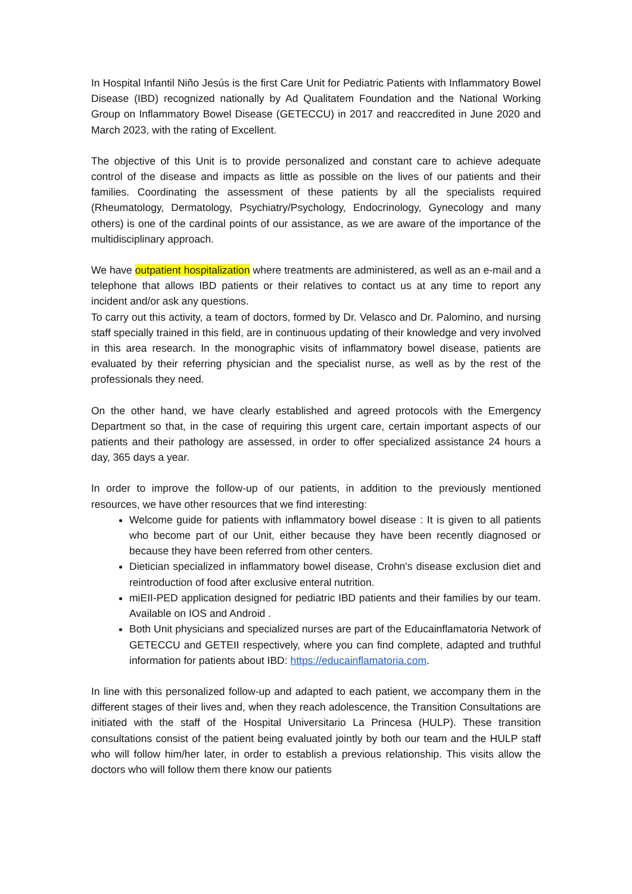In Hospital Infantil Niño Jesús is the first Care Unit for Pediatric Patients with Inflammatory Bowel Disease (IBD) recognized nationally by Ad Qualitatem Foundation and the National Working Group on Inflammatory Bowel Disease (GETECCU) in 2017 and reaccredited in June 2020 and March 2023, with the rating of Excellent.
The objective of this Unit is to provide personalized and constant care to achieve adequate control of the disease and impacts as little as possible on the lives of our patients and their families. Coordinating the assessment of these patients by all the specialists required (Rheumatology, Dermatology, Psychiatry/Psychology, Endocrinology, Gynecology and many others) is one of the cardinal points of our assistance, as we are aware of the importance of the multidisciplinary approach.
We have outpatient hospitalization where treatments are administered, as well as an e-mail and a telephone that allows IBD patients or their relatives to contact us at any time to report any incident and/or ask any questions.
To carry out this activity, a team of doctors, formed by Dr. Velasco and Dr. Palomino, and nursing staff specially trained in this field, are in continuous updating of their knowledge and very involved in this area research. In the monographic visits of inflammatory bowel disease, patients are evaluated by their referring physician and the specialist nurse, as well as by the rest of the professionals they need.
On the other hand, we have clearly established and agreed protocols with the Emergency Department so that, in the case of requiring this urgent care, certain important aspects of our patients and their pathology are assessed, in order to offer specialized assistance 24 hours a day, 365 days a year.
In order to improve the follow-up of our patients, in addition to the previously mentioned resources, we have other resources that we find interesting:
Welcome guide for patients with inflammatory bowel disease : It is given to all patients who become part of our Unit, either because they have been recently diagnosed or because they have been referred from other centers.
Dietician specialized in inflammatory bowel disease, Crohn's disease exclusion diet and reintroduction of food after exclusive enteral nutrition.
miEII-PED application designed for pediatric IBD patients and their families by our team. Available on IOS and Android .
Both Unit physicians and specialized nurses are part of the Educainflamatoria Network of GETECCU and GETEII respectively, where you can find complete, adapted and truthful information for patients about IBD: https://educainflamatoria.com.
In line with this personalized follow-up and adapted to each patient, we accompany them in the different stages of their lives and, when they reach adolescence, the Transition Consultations are initiated with the staff of the Hospital Universitario La Princesa (HULP). These transition consultations consist of the patient being evaluated jointly by both our team and the HULP staff who will follow him/her later, in order to establish a previous relationship. This visits allow the doctors who will follow them there know our patients